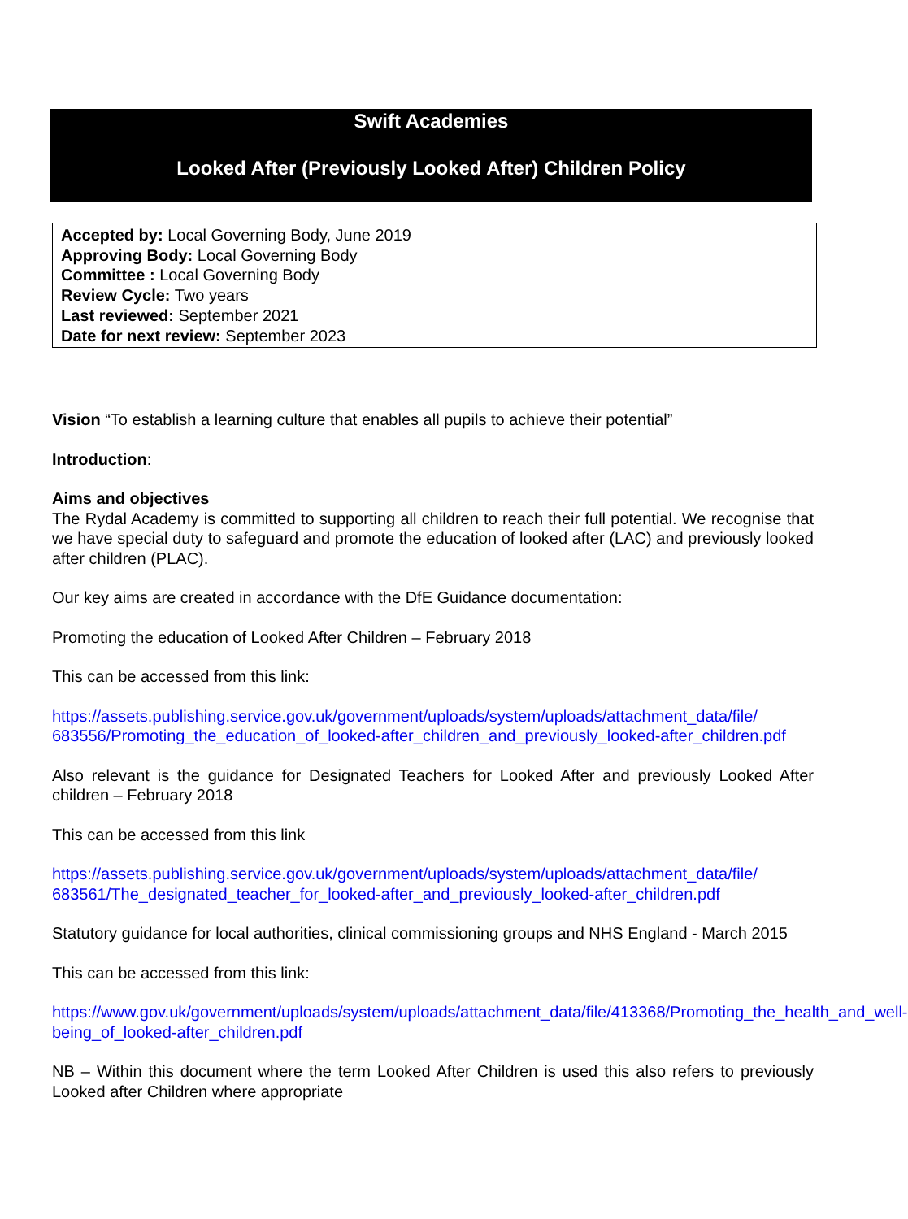Swift Academies
Looked After (Previously Looked After) Children Policy
Accepted by: Local Governing Body, June 2019
Approving Body: Local Governing Body
Committee : Local Governing Body
Review Cycle: Two years
Last reviewed: September 2021
Date for next review: September 2023
Vision “To establish a learning culture that enables all pupils to achieve their potential”
Introduction:
Aims and objectives
The Rydal Academy is committed to supporting all children to reach their full potential. We recognise that we have special duty to safeguard and promote the education of looked after (LAC) and previously looked after children (PLAC).
Our key aims are created in accordance with the DfE Guidance documentation:
Promoting the education of Looked After Children – February 2018
This can be accessed from this link:
https://assets.publishing.service.gov.uk/government/uploads/system/uploads/attachment_data/file/ 683556/Promoting_the_education_of_looked-after_children_and_previously_looked-after_children.pdf
Also relevant is the guidance for Designated Teachers for Looked After and previously Looked After children – February 2018
This can be accessed from this link
https://assets.publishing.service.gov.uk/government/uploads/system/uploads/attachment_data/file/ 683561/The_designated_teacher_for_looked-after_and_previously_looked-after_children.pdf
Statutory guidance for local authorities, clinical commissioning groups and NHS England - March 2015
This can be accessed from this link:
https://www.gov.uk/government/uploads/system/uploads/attachment_data/file/413368/Promoting_the_health_and_well-being_of_looked-after_children.pdf
NB – Within this document where the term Looked After Children is used this also refers to previously Looked after Children where appropriate